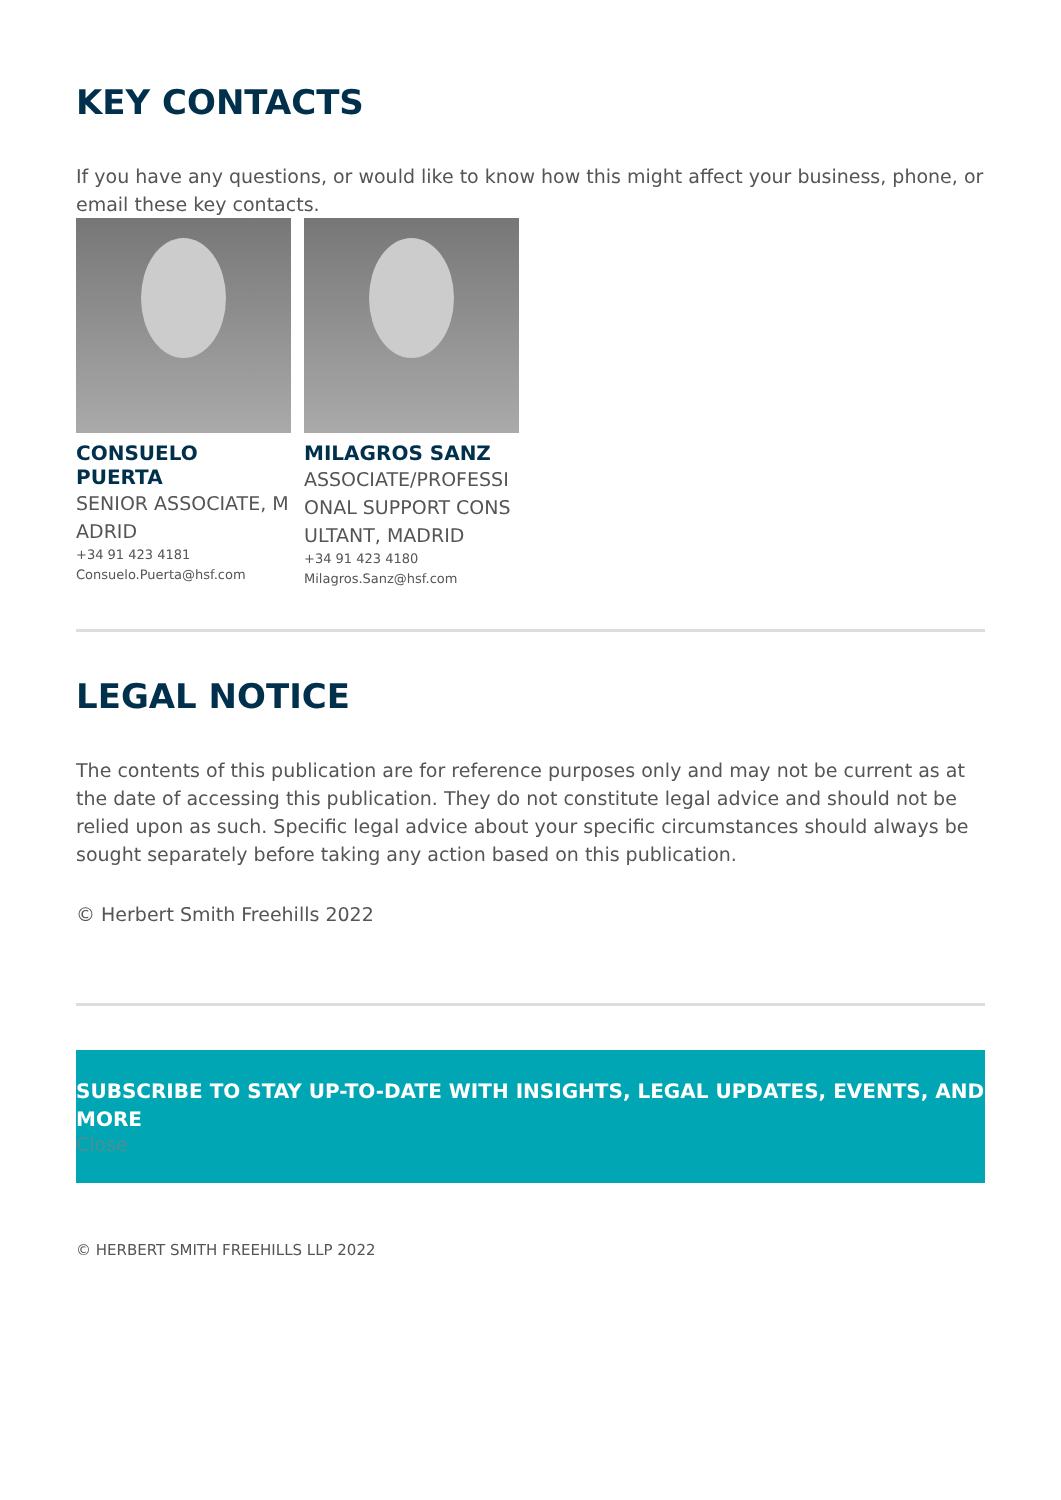KEY CONTACTS
If you have any questions, or would like to know how this might affect your business, phone, or email these key contacts.
CONSUELO PUERTA
SENIOR ASSOCIATE, MADRID
+34 91 423 4181
Consuelo.Puerta@hsf.com
MILAGROS SANZ
ASSOCIATE/PROFESSIONAL SUPPORT CONSULTANT, MADRID
+34 91 423 4180
Milagros.Sanz@hsf.com
LEGAL NOTICE
The contents of this publication are for reference purposes only and may not be current as at the date of accessing this publication. They do not constitute legal advice and should not be relied upon as such. Specific legal advice about your specific circumstances should always be sought separately before taking any action based on this publication.
© Herbert Smith Freehills 2022
SUBSCRIBE TO STAY UP-TO-DATE WITH INSIGHTS, LEGAL UPDATES, EVENTS, AND MORE
Close
© HERBERT SMITH FREEHILLS LLP 2022